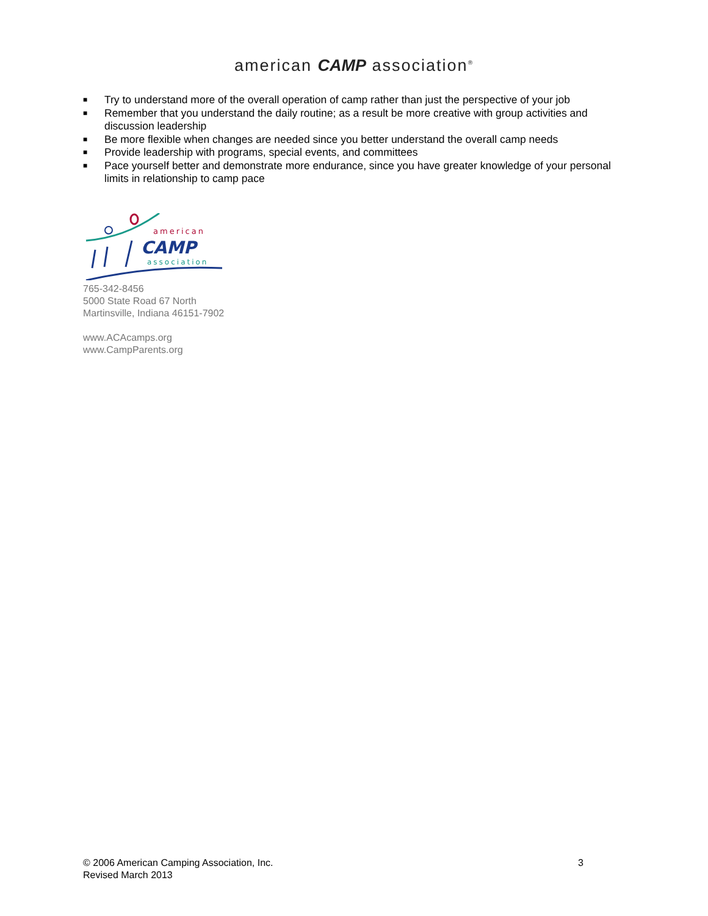american CAMP association<sup>®</sup>
■ Try to understand more of the overall operation of camp rather than just the perspective of your job
■ Remember that you understand the daily routine; as a result be more creative with group activities and discussion leadership
■ Be more flexible when changes are needed since you better understand the overall camp needs
■ Provide leadership with programs, special events, and committees
■ Pace yourself better and demonstrate more endurance, since you have greater knowledge of your personal limits in relationship to camp pace
american
CAMP
association
765-342-8456
5000 State Road 67 North
Martinsville, Indiana 46151-7902
www.ACAcamps.org
www.CampParents.org
© 2006 American Camping Association, Inc.
Revised March 2013
3